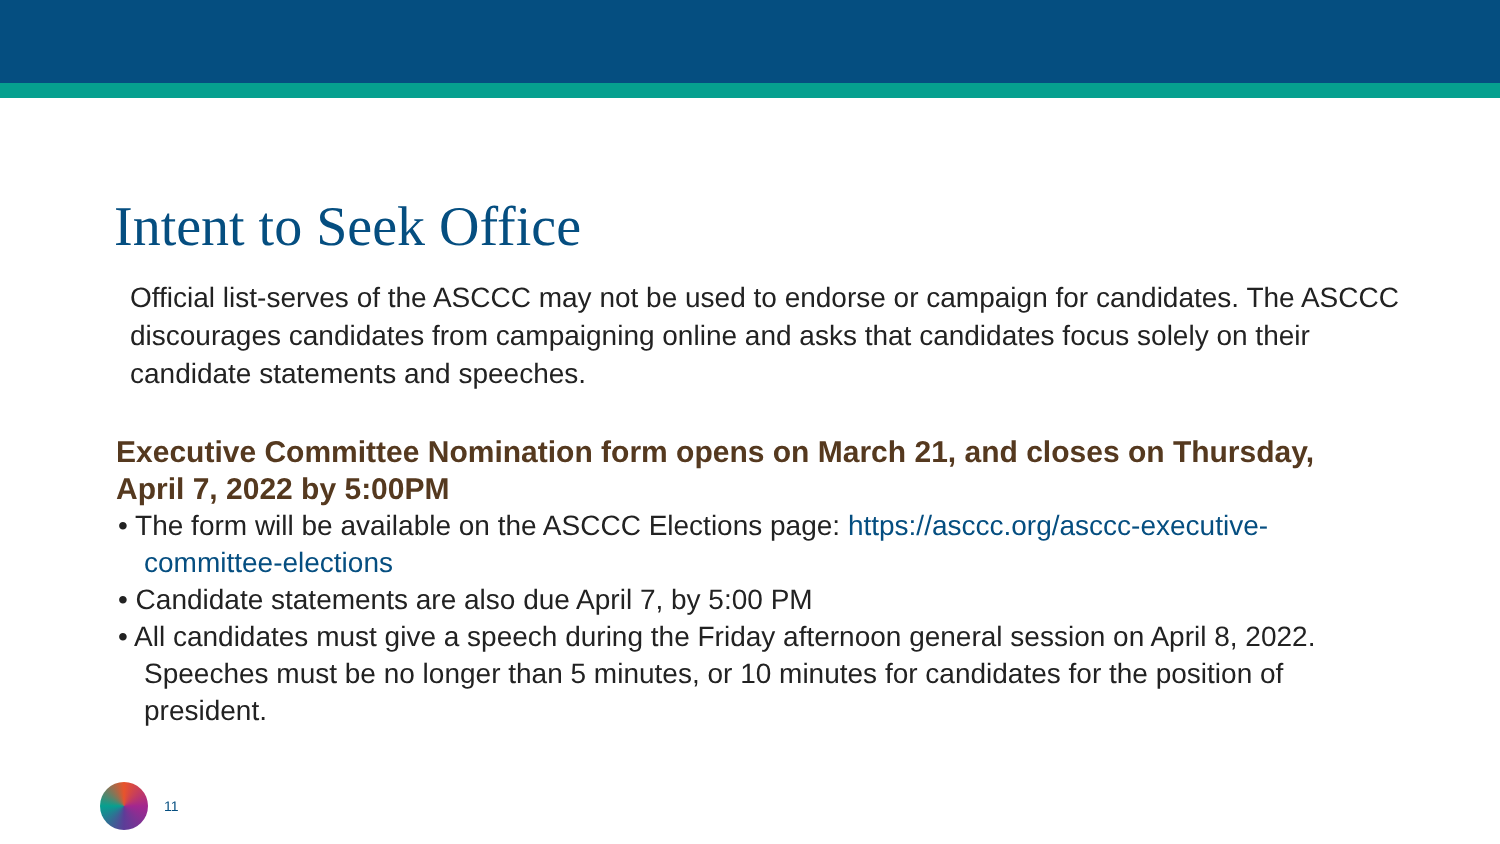Intent to Seek Office
Official list-serves of the ASCCC may not be used to endorse or campaign for candidates. The ASCCC discourages candidates from campaigning online and asks that candidates focus solely on their candidate statements and speeches.
Executive Committee Nomination form opens on March 21, and closes on Thursday, April 7, 2022 by 5:00PM
• The form will be available on the ASCCC Elections page: https://asccc.org/asccc-executive-committee-elections
• Candidate statements are also due April 7, by 5:00 PM
• All candidates must give a speech during the Friday afternoon general session on April 8, 2022. Speeches must be no longer than 5 minutes, or 10 minutes for candidates for the position of president.
11